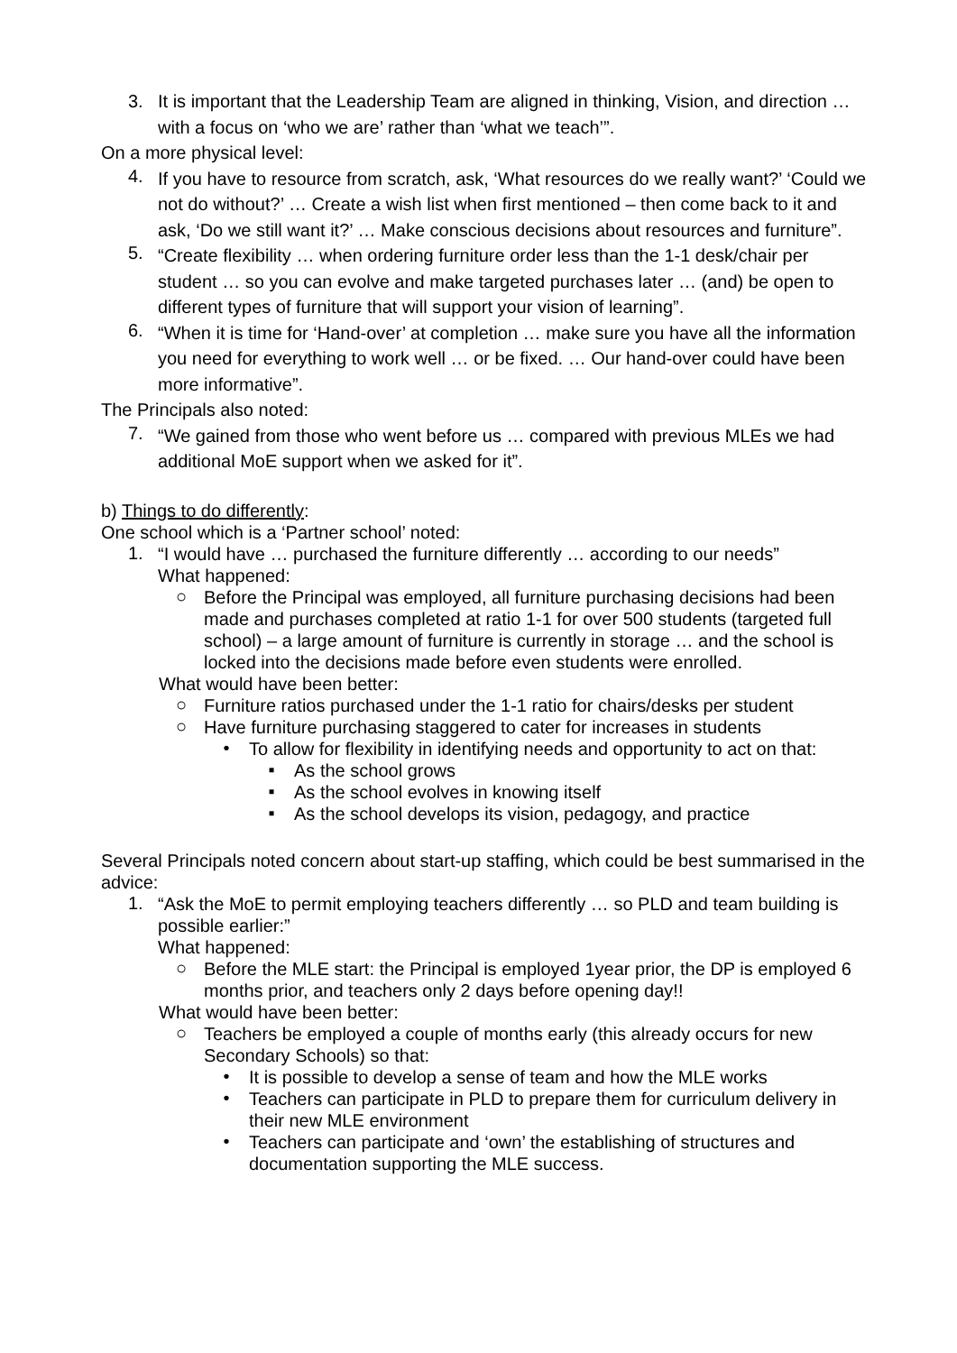3.
It is important that the Leadership Team are aligned in thinking, Vision, and direction … with a focus on ‘who we are’ rather than ‘what we teach’”.
On a more physical level:
4.
If you have to resource from scratch, ask, ‘What resources do we really want?’ ‘Could we not do without?’ … Create a wish list when first mentioned – then come back to it and ask, ‘Do we still want it?’ … Make conscious decisions about resources and furniture”.
5.
“Create flexibility … when ordering furniture order less than the 1-1 desk/chair per student … so you can evolve and make targeted purchases later … (and) be open to different types of furniture that will support your vision of learning”.
6.
“When it is time for ‘Hand-over’ at completion … make sure you have all the information you need for everything to work well … or be fixed. … Our hand-over could have been more informative”.
The Principals also noted:
7.
“We gained from those who went before us … compared with previous MLEs we had additional MoE support when we asked for it”.
b) Things to do differently:
One school which is a ‘Partner school’ noted:
1.
“I would have … purchased the furniture differently … according to our needs”
What happened:
○
Before the Principal was employed, all furniture purchasing decisions had been made and purchases completed at ratio 1-1 for over 500 students (targeted full school) – a large amount of furniture is currently in storage … and the school is locked into the decisions made before even students were enrolled.
What would have been better:
○
Furniture ratios purchased under the 1-1 ratio for chairs/desks per student
○
Have furniture purchasing staggered to cater for increases in students
•
To allow for flexibility in identifying needs and opportunity to act on that:
▪
As the school grows
▪
As the school evolves in knowing itself
▪
As the school develops its vision, pedagogy, and practice
Several Principals noted concern about start-up staffing, which could be best summarised in the advice:
1.
“Ask the MoE to permit employing teachers differently … so PLD and team building is possible earlier:”
What happened:
○
Before the MLE start: the Principal is employed 1year prior, the DP is employed 6 months prior, and teachers only 2 days before opening day!!
What would have been better:
○
Teachers be employed a couple of months early (this already occurs for new Secondary Schools) so that:
•
It is possible to develop a sense of team and how the MLE works
•
Teachers can participate in PLD to prepare them for curriculum delivery in their new MLE environment
•
Teachers can participate and ‘own’ the establishing of structures and documentation supporting the MLE success.